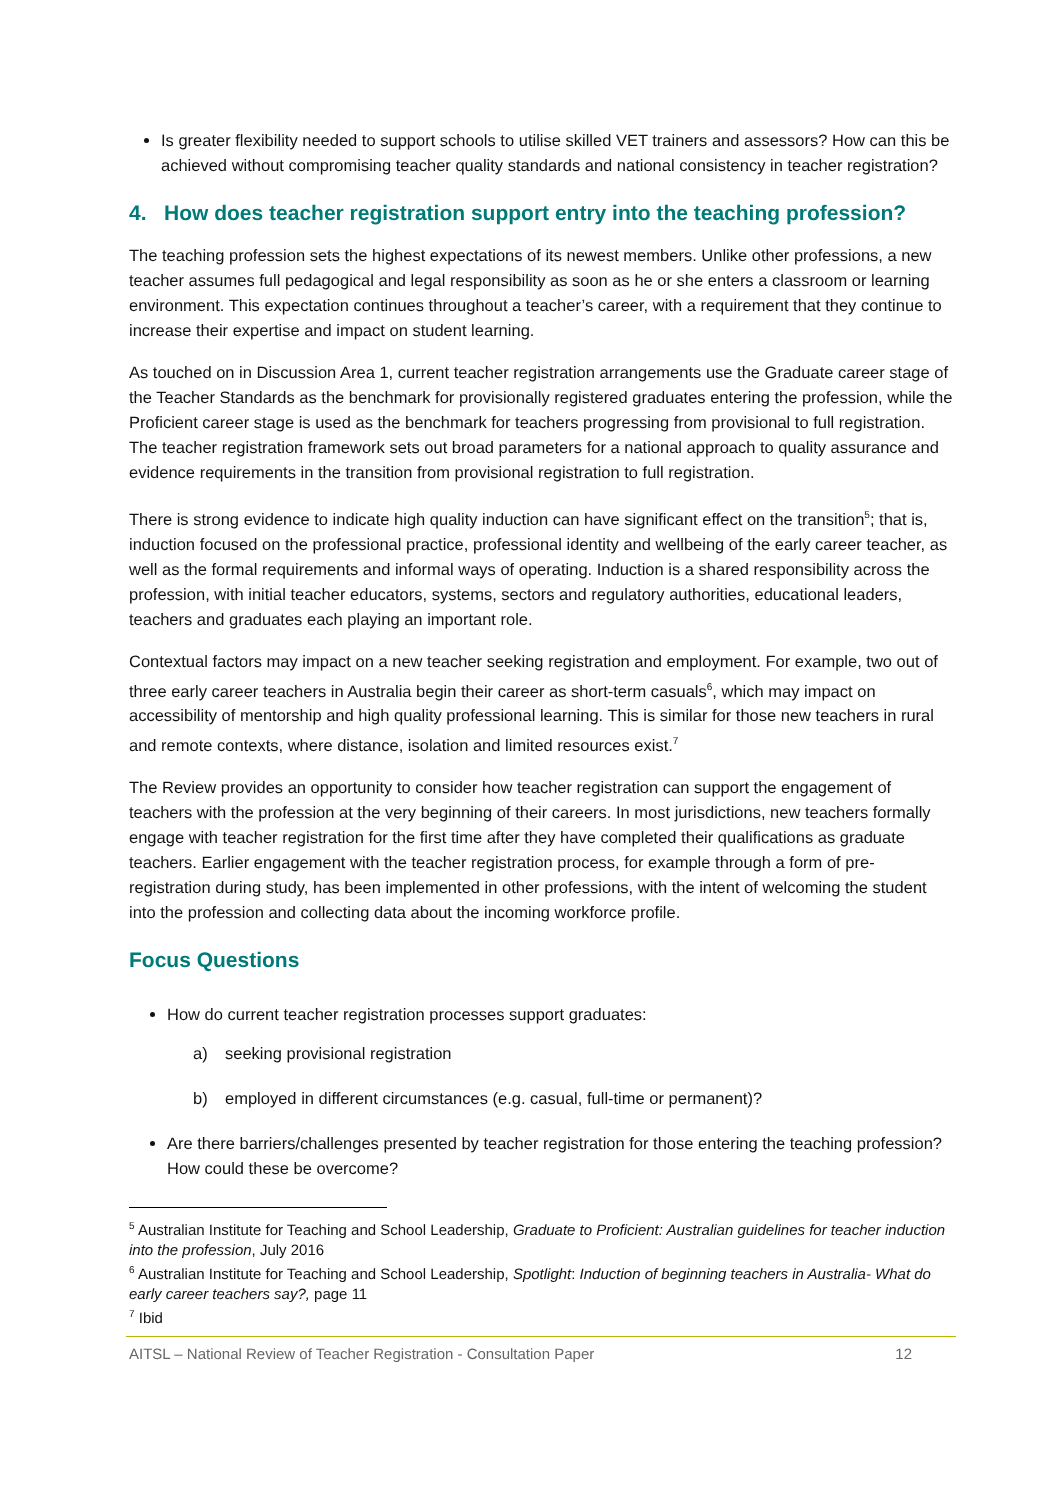Is greater flexibility needed to support schools to utilise skilled VET trainers and assessors? How can this be achieved without compromising teacher quality standards and national consistency in teacher registration?
4. How does teacher registration support entry into the teaching profession?
The teaching profession sets the highest expectations of its newest members. Unlike other professions, a new teacher assumes full pedagogical and legal responsibility as soon as he or she enters a classroom or learning environment. This expectation continues throughout a teacher’s career, with a requirement that they continue to increase their expertise and impact on student learning.
As touched on in Discussion Area 1, current teacher registration arrangements use the Graduate career stage of the Teacher Standards as the benchmark for provisionally registered graduates entering the profession, while the Proficient career stage is used as the benchmark for teachers progressing from provisional to full registration. The teacher registration framework sets out broad parameters for a national approach to quality assurance and evidence requirements in the transition from provisional registration to full registration.
There is strong evidence to indicate high quality induction can have significant effect on the transition<sup>5</sup>; that is, induction focused on the professional practice, professional identity and wellbeing of the early career teacher, as well as the formal requirements and informal ways of operating. Induction is a shared responsibility across the profession, with initial teacher educators, systems, sectors and regulatory authorities, educational leaders, teachers and graduates each playing an important role.
Contextual factors may impact on a new teacher seeking registration and employment. For example, two out of three early career teachers in Australia begin their career as short-term casuals<sup>6</sup>, which may impact on accessibility of mentorship and high quality professional learning. This is similar for those new teachers in rural and remote contexts, where distance, isolation and limited resources exist.<sup>7</sup>
The Review provides an opportunity to consider how teacher registration can support the engagement of teachers with the profession at the very beginning of their careers. In most jurisdictions, new teachers formally engage with teacher registration for the first time after they have completed their qualifications as graduate teachers. Earlier engagement with the teacher registration process, for example through a form of pre-registration during study, has been implemented in other professions, with the intent of welcoming the student into the profession and collecting data about the incoming workforce profile.
Focus Questions
How do current teacher registration processes support graduates:
a) seeking provisional registration
b) employed in different circumstances (e.g. casual, full-time or permanent)?
Are there barriers/challenges presented by teacher registration for those entering the teaching profession? How could these be overcome?
<sup>5</sup> Australian Institute for Teaching and School Leadership, Graduate to Proficient: Australian guidelines for teacher induction into the profession, July 2016
<sup>6</sup> Australian Institute for Teaching and School Leadership, Spotlight: Induction of beginning teachers in Australia- What do early career teachers say?, page 11
<sup>7</sup> Ibid
AITSL – National Review of Teacher Registration - Consultation Paper 12